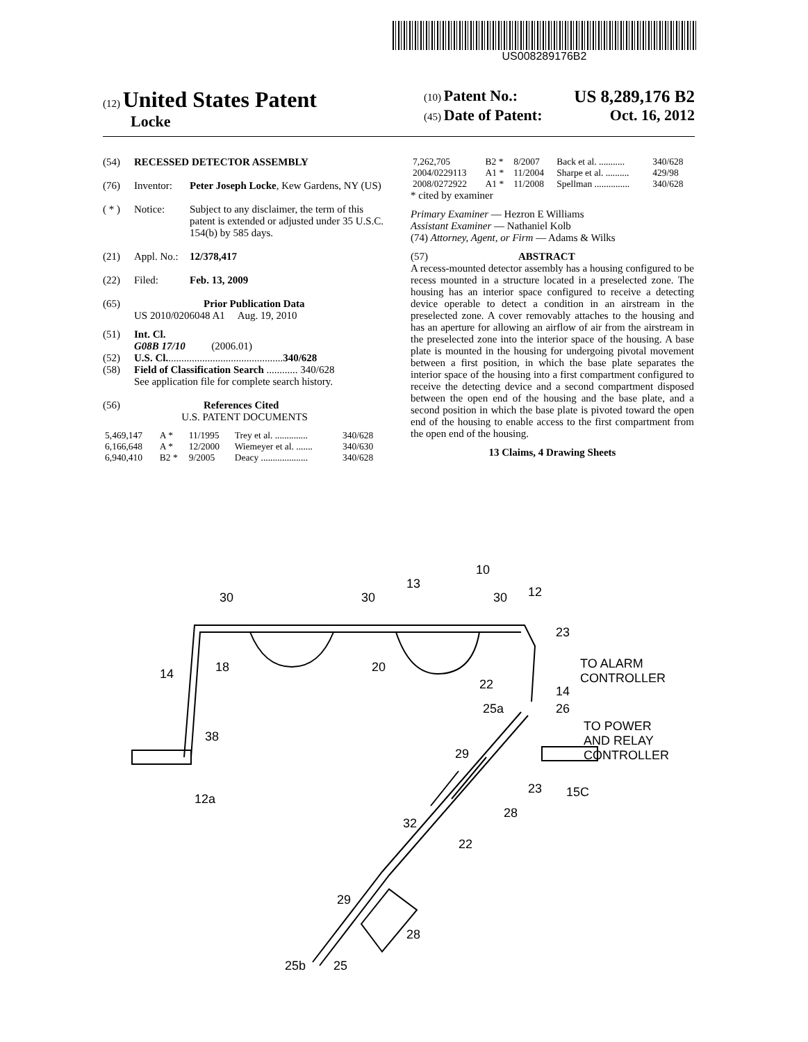US008289176B2
(12) United States Patent
Locke
(10) Patent No.: US 8,289,176 B2
(45) Date of Patent: Oct. 16, 2012
(54) RECESSED DETECTOR ASSEMBLY
(76) Inventor: Peter Joseph Locke, Kew Gardens, NY (US)
( * ) Notice: Subject to any disclaimer, the term of this patent is extended or adjusted under 35 U.S.C. 154(b) by 585 days.
(21) Appl. No.: 12/378,417
(22) Filed: Feb. 13, 2009
(65) Prior Publication Data
US 2010/0206048 A1 Aug. 19, 2010
(51) Int. Cl.
G08B 17/10 (2006.01)
(52) U.S. Cl. ............................................ 340/628
(58) Field of Classification Search ............ 340/628
See application file for complete search history.
(56) References Cited
U.S. PATENT DOCUMENTS
| 5,469,147 | A * | 11/1995 | Trey et al. .............. | 340/628 |
| 6,166,648 | A * | 12/2000 | Wiemeyer et al. ....... | 340/630 |
| 6,940,410 | B2 * | 9/2005 | Deacy .................... | 340/628 |
| 7,262,705 | B2 * | 8/2007 | Back et al. ........... | 340/628 |
| 2004/0229113 | A1 * | 11/2004 | Sharpe et al. .......... | 429/98 |
| 2008/0272922 | A1 * | 11/2008 | Spellman ............... | 340/628 |
* cited by examiner
Primary Examiner — Hezron E Williams
Assistant Examiner — Nathaniel Kolb
(74) Attorney, Agent, or Firm — Adams & Wilks
(57) ABSTRACT
A recess-mounted detector assembly has a housing configured to be recess mounted in a structure located in a preselected zone. The housing has an interior space configured to receive a detecting device operable to detect a condition in an airstream in the preselected zone. A cover removably attaches to the housing and has an aperture for allowing an airflow of air from the airstream in the preselected zone into the interior space of the housing. A base plate is mounted in the housing for undergoing pivotal movement between a first position, in which the base plate separates the interior space of the housing into a first compartment configured to receive the detecting device and a second compartment disposed between the open end of the housing and the base plate, and a second position in which the base plate is pivoted toward the open end of the housing to enable access to the first compartment from the open end of the housing.
13 Claims, 4 Drawing Sheets
10
30 30
13
30 12
23
14 18 20
22
TO ALARM CONTROLLER
14
25a 26
TO POWER AND RELAY CONTROLLER
38
29
12a
23 15C
28
32
22
29
28
25b 25